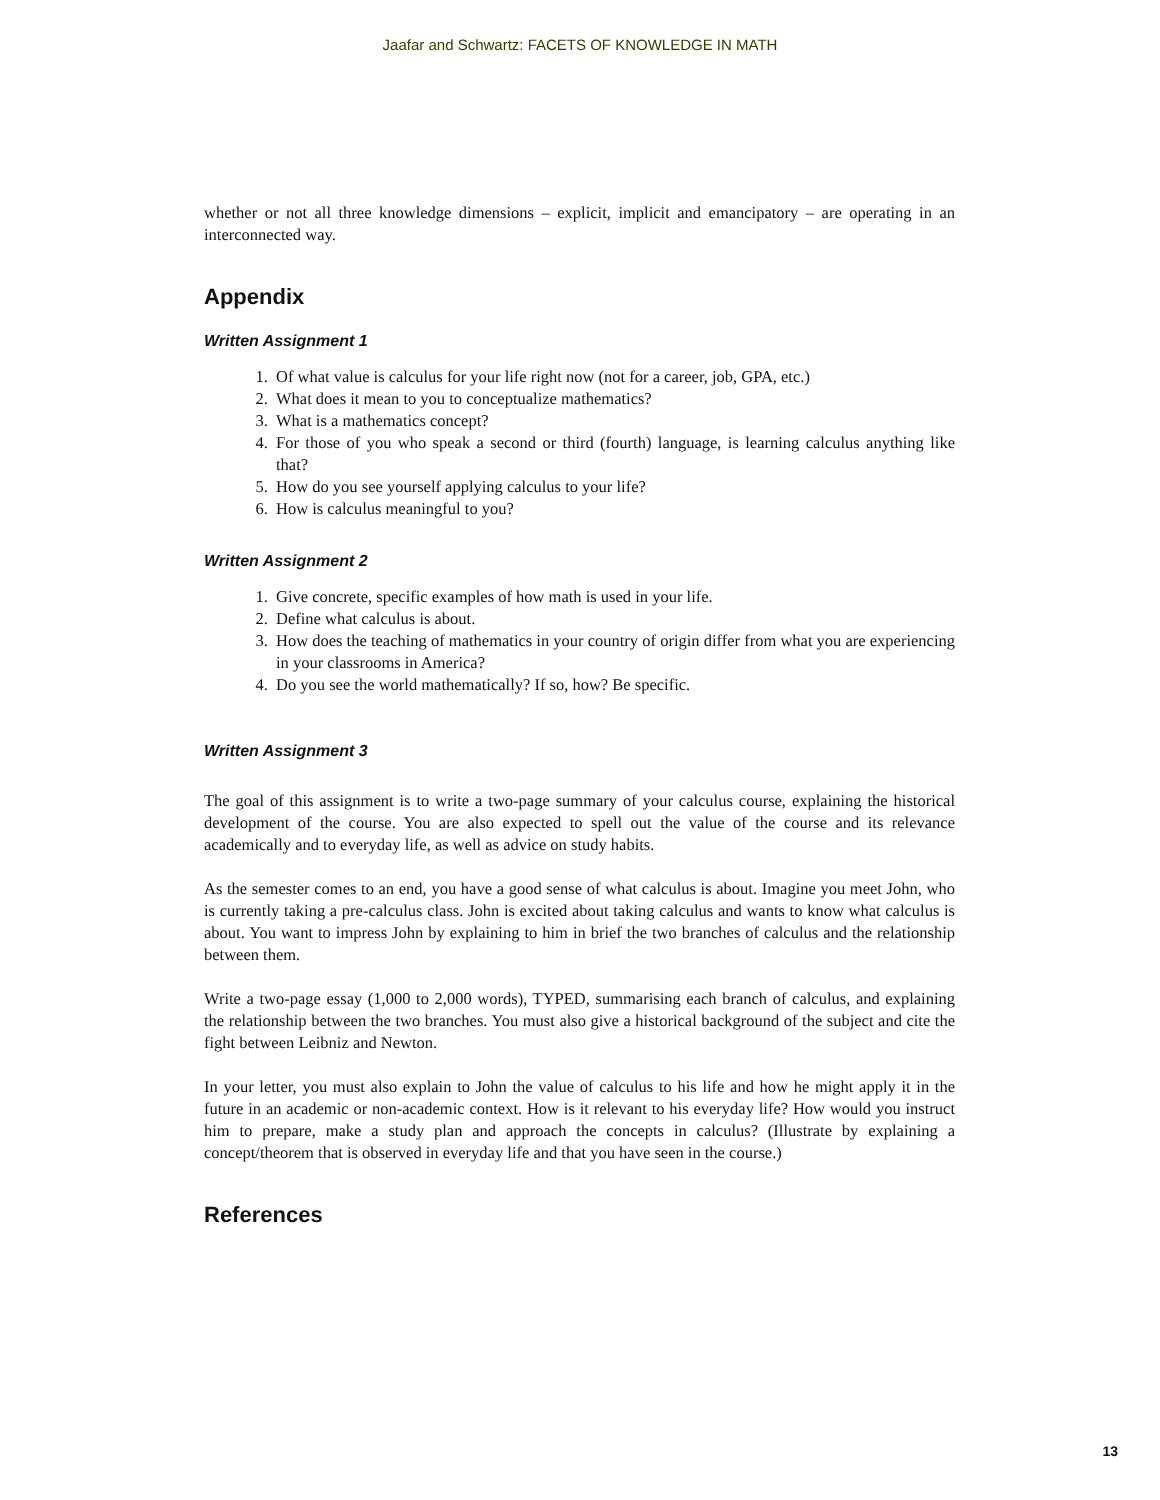Jaafar and Schwartz: FACETS OF KNOWLEDGE IN MATH
whether or not all three knowledge dimensions – explicit, implicit and emancipatory – are operating in an interconnected way.
Appendix
Written Assignment 1
1. Of what value is calculus for your life right now (not for a career, job, GPA, etc.)
2. What does it mean to you to conceptualize mathematics?
3. What is a mathematics concept?
4. For those of you who speak a second or third (fourth) language, is learning calculus anything like that?
5. How do you see yourself applying calculus to your life?
6. How is calculus meaningful to you?
Written Assignment 2
1. Give concrete, specific examples of how math is used in your life.
2. Define what calculus is about.
3. How does the teaching of mathematics in your country of origin differ from what you are experiencing in your classrooms in America?
4. Do you see the world mathematically? If so, how? Be specific.
Written Assignment 3
The goal of this assignment is to write a two-page summary of your calculus course, explaining the historical development of the course. You are also expected to spell out the value of the course and its relevance academically and to everyday life, as well as advice on study habits.
As the semester comes to an end, you have a good sense of what calculus is about. Imagine you meet John, who is currently taking a pre-calculus class. John is excited about taking calculus and wants to know what calculus is about. You want to impress John by explaining to him in brief the two branches of calculus and the relationship between them.
Write a two-page essay (1,000 to 2,000 words), TYPED, summarising each branch of calculus, and explaining the relationship between the two branches. You must also give a historical background of the subject and cite the fight between Leibniz and Newton.
In your letter, you must also explain to John the value of calculus to his life and how he might apply it in the future in an academic or non-academic context. How is it relevant to his everyday life? How would you instruct him to prepare, make a study plan and approach the concepts in calculus? (Illustrate by explaining a concept/theorem that is observed in everyday life and that you have seen in the course.)
References
13